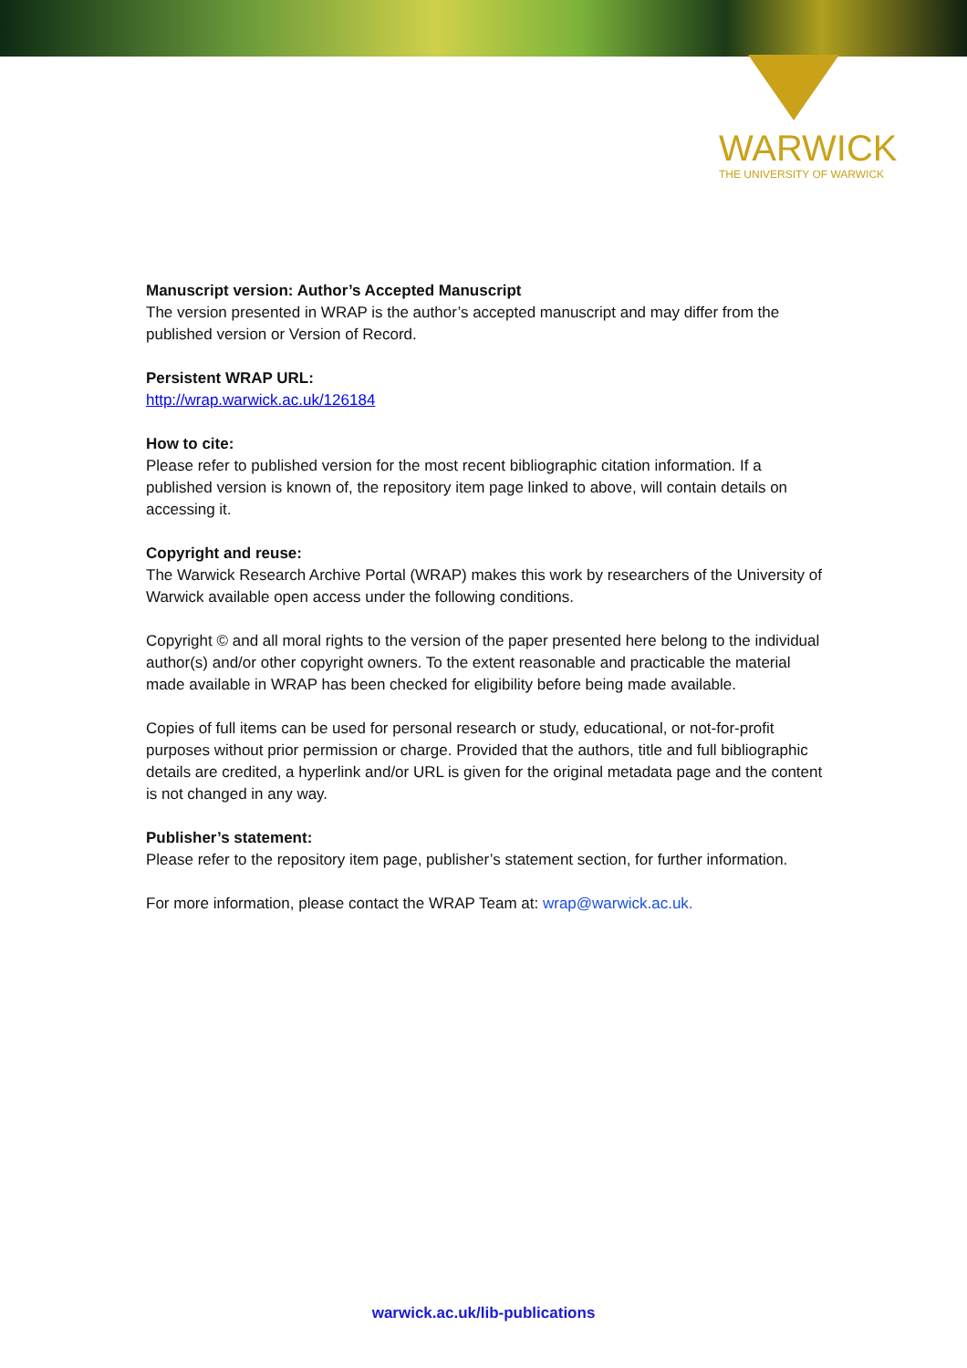WARWICK
THE UNIVERSITY OF WARWICK
Manuscript version: Author’s Accepted Manuscript
The version presented in WRAP is the author’s accepted manuscript and may differ from the published version or Version of Record.
Persistent WRAP URL:
http://wrap.warwick.ac.uk/126184
How to cite:
Please refer to published version for the most recent bibliographic citation information. If a published version is known of, the repository item page linked to above, will contain details on accessing it.
Copyright and reuse:
The Warwick Research Archive Portal (WRAP) makes this work by researchers of the University of Warwick available open access under the following conditions.
Copyright © and all moral rights to the version of the paper presented here belong to the individual author(s) and/or other copyright owners. To the extent reasonable and practicable the material made available in WRAP has been checked for eligibility before being made available.
Copies of full items can be used for personal research or study, educational, or not-for-profit purposes without prior permission or charge. Provided that the authors, title and full bibliographic details are credited, a hyperlink and/or URL is given for the original metadata page and the content is not changed in any way.
Publisher’s statement:
Please refer to the repository item page, publisher’s statement section, for further information.
For more information, please contact the WRAP Team at: wrap@warwick.ac.uk.
warwick.ac.uk/lib-publications